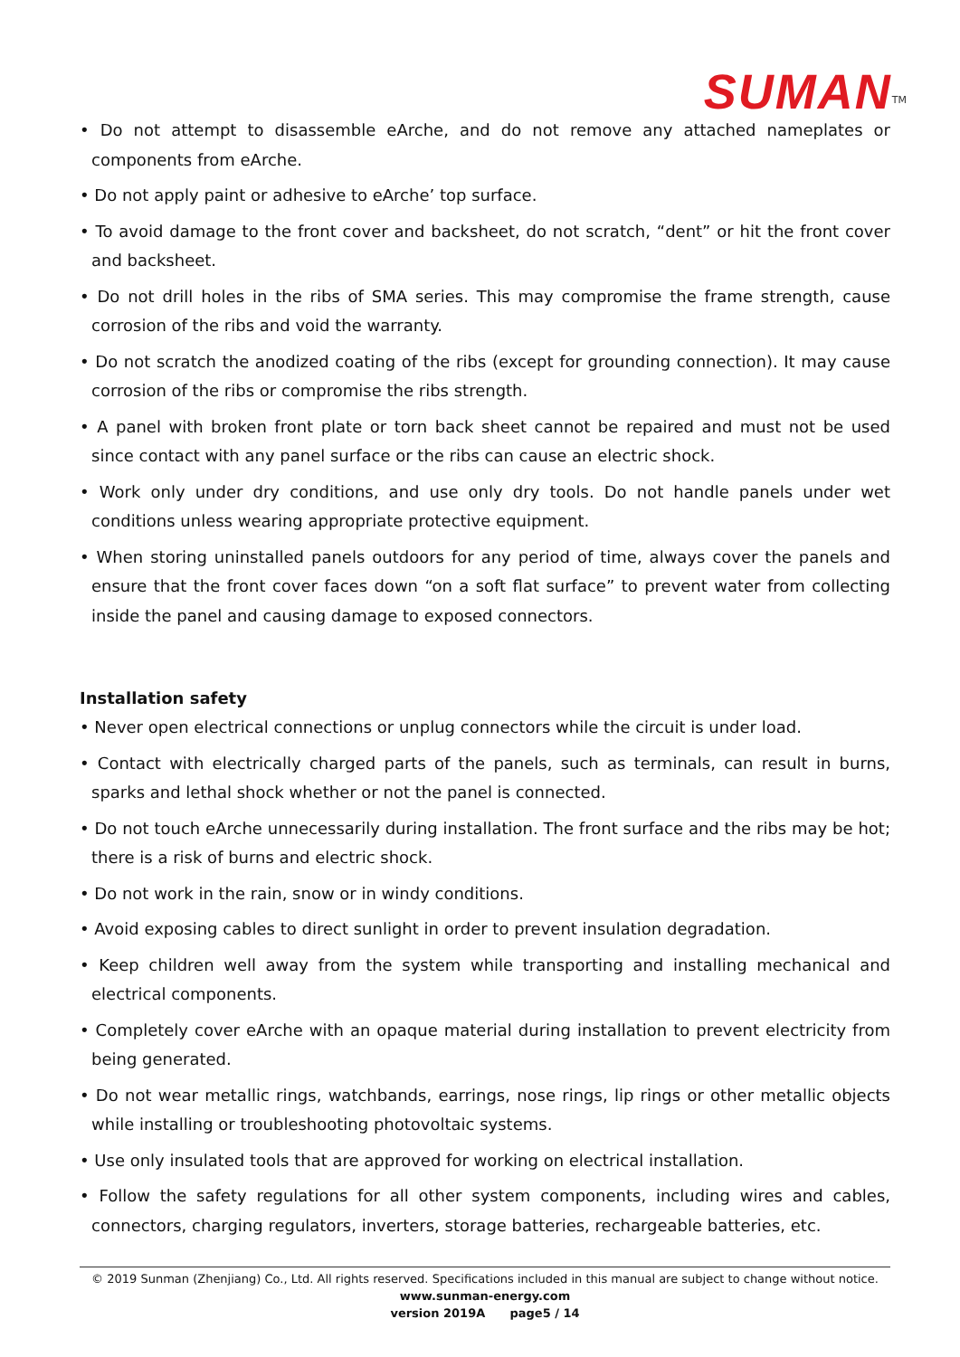SUMAN<sup>TM</sup>
• Do not attempt to disassemble eArche, and do not remove any attached nameplates or components from eArche.
• Do not apply paint or adhesive to eArche’ top surface.
• To avoid damage to the front cover and backsheet, do not scratch, “dent” or hit the front cover and backsheet.
• Do not drill holes in the ribs of SMA series. This may compromise the frame strength, cause corrosion of the ribs and void the warranty.
• Do not scratch the anodized coating of the ribs (except for grounding connection). It may cause corrosion of the ribs or compromise the ribs strength.
• A panel with broken front plate or torn back sheet cannot be repaired and must not be used since contact with any panel surface or the ribs can cause an electric shock.
• Work only under dry conditions, and use only dry tools. Do not handle panels under wet conditions unless wearing appropriate protective equipment.
• When storing uninstalled panels outdoors for any period of time, always cover the panels and ensure that the front cover faces down “on a soft flat surface” to prevent water from collecting inside the panel and causing damage to exposed connectors.
Installation safety
• Never open electrical connections or unplug connectors while the circuit is under load.
• Contact with electrically charged parts of the panels, such as terminals, can result in burns, sparks and lethal shock whether or not the panel is connected.
• Do not touch eArche unnecessarily during installation. The front surface and the ribs may be hot; there is a risk of burns and electric shock.
• Do not work in the rain, snow or in windy conditions.
• Avoid exposing cables to direct sunlight in order to prevent insulation degradation.
• Keep children well away from the system while transporting and installing mechanical and electrical components.
• Completely cover eArche with an opaque material during installation to prevent electricity from being generated.
• Do not wear metallic rings, watchbands, earrings, nose rings, lip rings or other metallic objects while installing or troubleshooting photovoltaic systems.
• Use only insulated tools that are approved for working on electrical installation.
• Follow the safety regulations for all other system components, including wires and cables, connectors, charging regulators, inverters, storage batteries, rechargeable batteries, etc.
© 2019 Sunman (Zhenjiang) Co., Ltd. All rights reserved. Specifications included in this manual are subject to change without notice.
www.sunman-energy.com
version 2019A page5 / 14